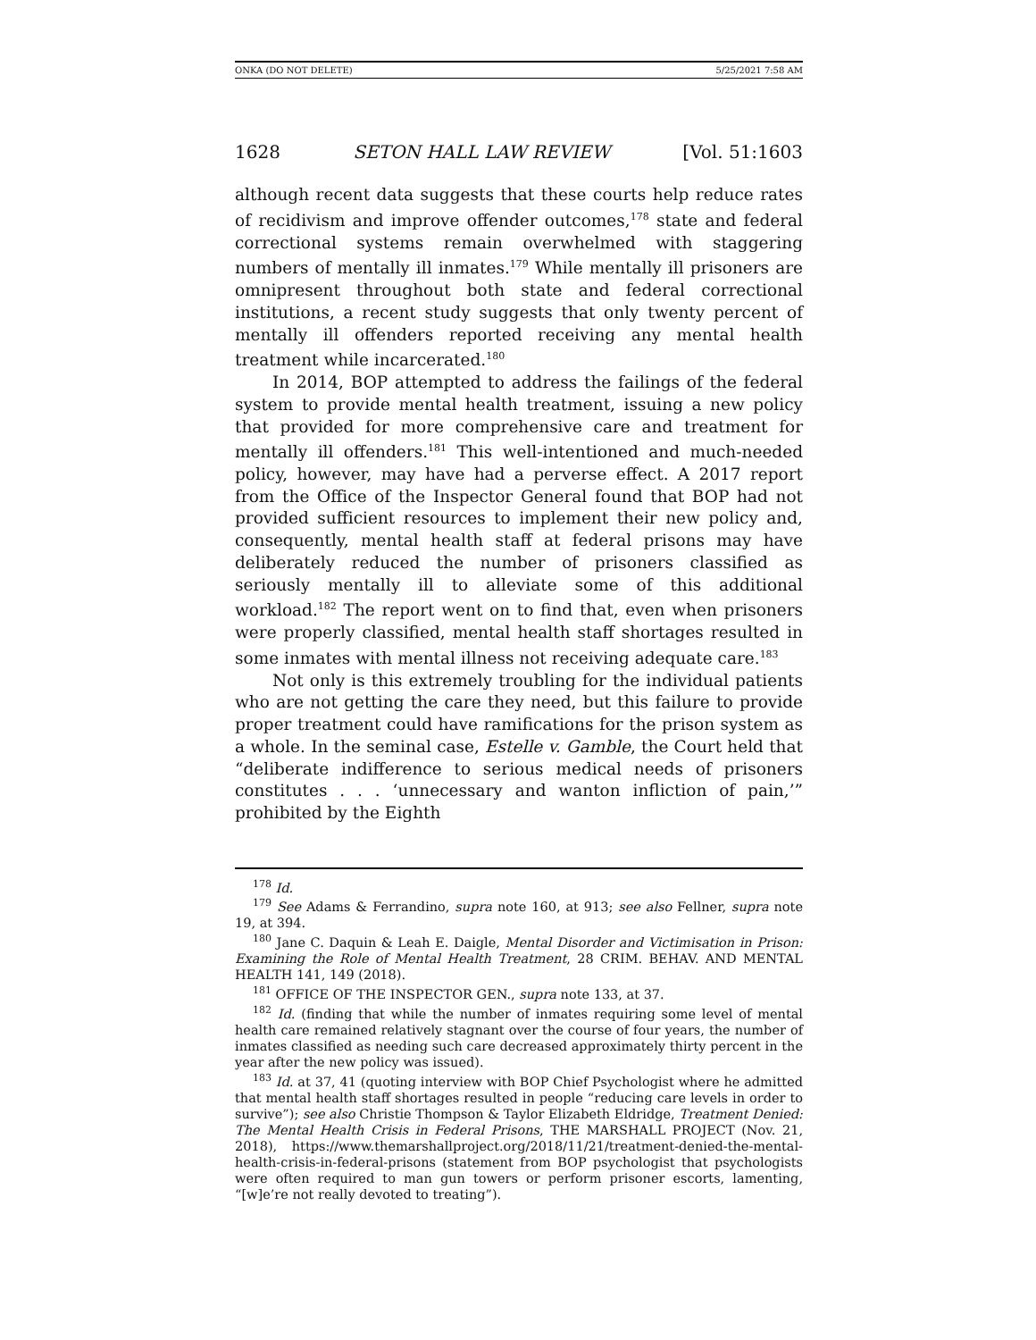ONKA (DO NOT DELETE) 5/25/2021 7:58 AM
1628 SETON HALL LAW REVIEW [Vol. 51:1603
although recent data suggests that these courts help reduce rates of recidivism and improve offender outcomes,<sup>178</sup> state and federal correctional systems remain overwhelmed with staggering numbers of mentally ill inmates.<sup>179</sup> While mentally ill prisoners are omnipresent throughout both state and federal correctional institutions, a recent study suggests that only twenty percent of mentally ill offenders reported receiving any mental health treatment while incarcerated.<sup>180</sup>
In 2014, BOP attempted to address the failings of the federal system to provide mental health treatment, issuing a new policy that provided for more comprehensive care and treatment for mentally ill offenders.<sup>181</sup> This well-intentioned and much-needed policy, however, may have had a perverse effect. A 2017 report from the Office of the Inspector General found that BOP had not provided sufficient resources to implement their new policy and, consequently, mental health staff at federal prisons may have deliberately reduced the number of prisoners classified as seriously mentally ill to alleviate some of this additional workload.<sup>182</sup> The report went on to find that, even when prisoners were properly classified, mental health staff shortages resulted in some inmates with mental illness not receiving adequate care.<sup>183</sup>
Not only is this extremely troubling for the individual patients who are not getting the care they need, but this failure to provide proper treatment could have ramifications for the prison system as a whole. In the seminal case, Estelle v. Gamble, the Court held that “deliberate indifference to serious medical needs of prisoners constitutes . . . ‘unnecessary and wanton infliction of pain,’” prohibited by the Eighth
<sup>178</sup> Id.
<sup>179</sup> See Adams & Ferrandino, supra note 160, at 913; see also Fellner, supra note 19, at 394.
<sup>180</sup> Jane C. Daquin & Leah E. Daigle, Mental Disorder and Victimisation in Prison: Examining the Role of Mental Health Treatment, 28 CRIM. BEHAV. AND MENTAL HEALTH 141, 149 (2018).
<sup>181</sup> OFFICE OF THE INSPECTOR GEN., supra note 133, at 37.
<sup>182</sup> Id. (finding that while the number of inmates requiring some level of mental health care remained relatively stagnant over the course of four years, the number of inmates classified as needing such care decreased approximately thirty percent in the year after the new policy was issued).
<sup>183</sup> Id. at 37, 41 (quoting interview with BOP Chief Psychologist where he admitted that mental health staff shortages resulted in people “reducing care levels in order to survive”); see also Christie Thompson & Taylor Elizabeth Eldridge, Treatment Denied: The Mental Health Crisis in Federal Prisons, THE MARSHALL PROJECT (Nov. 21, 2018), https://www.themarshallproject.org/2018/11/21/treatment-denied-the-mental-health-crisis-in-federal-prisons (statement from BOP psychologist that psychologists were often required to man gun towers or perform prisoner escorts, lamenting, “[w]e’re not really devoted to treating”).